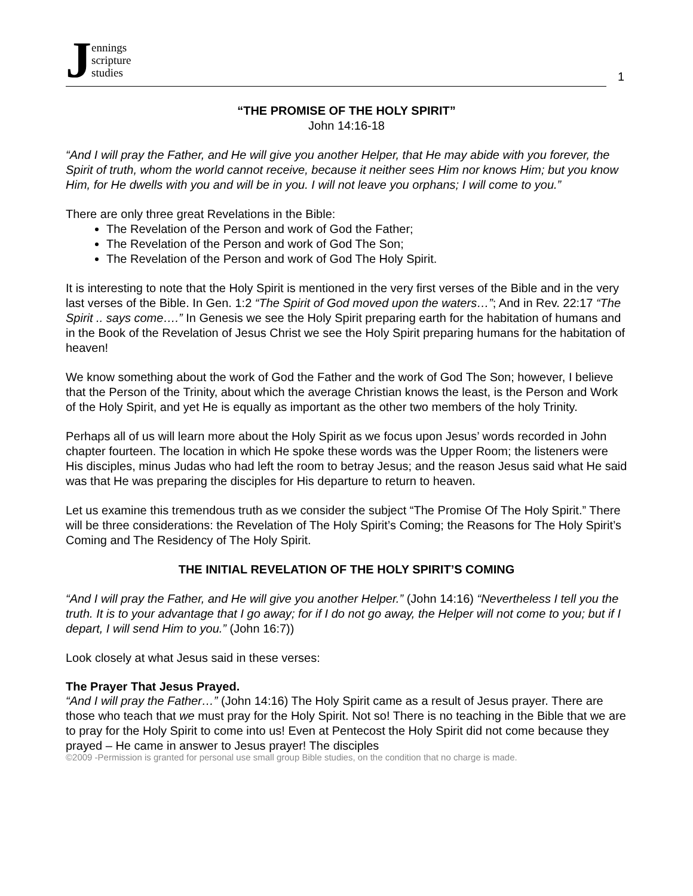Jennings
scripture
studies
1
“THE PROMISE OF THE HOLY SPIRIT”
John 14:16-18
“And I will pray the Father, and He will give you another Helper, that He may abide with you forever, the Spirit of truth, whom the world cannot receive, because it neither sees Him nor knows Him; but you know Him, for He dwells with you and will be in you. I will not leave you orphans; I will come to you.”
There are only three great Revelations in the Bible:
The Revelation of the Person and work of God the Father;
The Revelation of the Person and work of God The Son;
The Revelation of the Person and work of God The Holy Spirit.
It is interesting to note that the Holy Spirit is mentioned in the very first verses of the Bible and in the very last verses of the Bible. In Gen. 1:2 “The Spirit of God moved upon the waters…”; And in Rev. 22:17 “The Spirit .. says come….” In Genesis we see the Holy Spirit preparing earth for the habitation of humans and in the Book of the Revelation of Jesus Christ we see the Holy Spirit preparing humans for the habitation of heaven!
We know something about the work of God the Father and the work of God The Son; however, I believe that the Person of the Trinity, about which the average Christian knows the least, is the Person and Work of the Holy Spirit, and yet He is equally as important as the other two members of the holy Trinity.
Perhaps all of us will learn more about the Holy Spirit as we focus upon Jesus’ words recorded in John chapter fourteen. The location in which He spoke these words was the Upper Room; the listeners were His disciples, minus Judas who had left the room to betray Jesus; and the reason Jesus said what He said was that He was preparing the disciples for His departure to return to heaven.
Let us examine this tremendous truth as we consider the subject “The Promise Of The Holy Spirit.” There will be three considerations: the Revelation of The Holy Spirit’s Coming; the Reasons for The Holy Spirit’s Coming and The Residency of The Holy Spirit.
THE INITIAL REVELATION OF THE HOLY SPIRIT’S COMING
“And I will pray the Father, and He will give you another Helper.” (John 14:16) “Nevertheless I tell you the truth. It is to your advantage that I go away; for if I do not go away, the Helper will not come to you; but if I depart, I will send Him to you.” (John 16:7))
Look closely at what Jesus said in these verses:
The Prayer That Jesus Prayed.
“And I will pray the Father…” (John 14:16) The Holy Spirit came as a result of Jesus prayer. There are those who teach that we must pray for the Holy Spirit. Not so! There is no teaching in the Bible that we are to pray for the Holy Spirit to come into us! Even at Pentecost the Holy Spirit did not come because they prayed – He came in answer to Jesus prayer! The disciples
©2009 -Permission is granted for personal use small group Bible studies, on the condition that no charge is made.